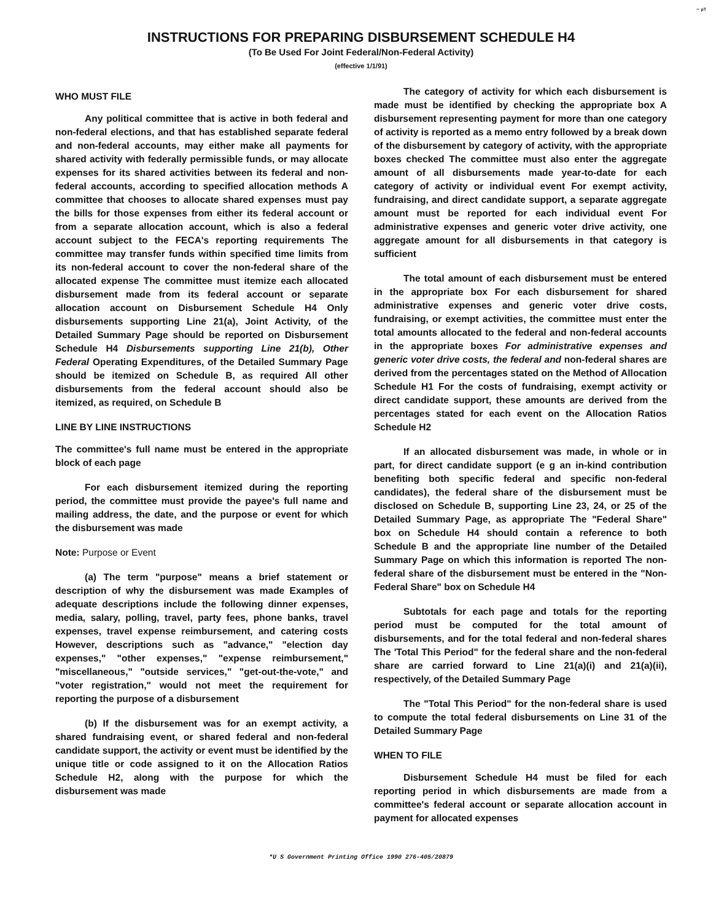⁻ ᵖᵀ
INSTRUCTIONS FOR PREPARING DISBURSEMENT SCHEDULE H4
(To Be Used For Joint Federal/Non-Federal Activity)
(effective 1/1/91)
WHO MUST FILE
Any political committee that is active in both federal and non-federal elections, and that has established separate federal and non-federal accounts, may either make all payments for shared activity with federally permissible funds, or may allocate expenses for its shared activities between its federal and non-federal accounts, according to specified allocation methods A committee that chooses to allocate shared expenses must pay the bills for those expenses from either its federal account or from a separate allocation account, which is also a federal account subject to the FECA's reporting requirements The committee may transfer funds within specified time limits from its non-federal account to cover the non-federal share of the allocated expense The committee must itemize each allocated disbursement made from its federal account or separate allocation account on Disbursement Schedule H4 Only disbursements supporting Line 21(a), Joint Activity, of the Detailed Summary Page should be reported on Disbursement Schedule H4 Disbursements supporting Line 21(b), Other Federal Operating Expenditures, of the Detailed Summary Page should be itemized on Schedule B, as required All other disbursements from the federal account should also be itemized, as required, on Schedule B
LINE BY LINE INSTRUCTIONS
The committee's full name must be entered in the appropriate block of each page
For each disbursement itemized during the reporting period, the committee must provide the payee's full name and mailing address, the date, and the purpose or event for which the disbursement was made
Note: Purpose or Event
(a) The term "purpose" means a brief statement or description of why the disbursement was made Examples of adequate descriptions include the following dinner expenses, media, salary, polling, travel, party fees, phone banks, travel expenses, travel expense reimbursement, and catering costs However, descriptions such as "advance," "election day expenses," "other expenses," "expense reimbursement," "miscellaneous," "outside services," "get-out-the-vote," and "voter registration," would not meet the requirement for reporting the purpose of a disbursement
(b) If the disbursement was for an exempt activity, a shared fundraising event, or shared federal and non-federal candidate support, the activity or event must be identified by the unique title or code assigned to it on the Allocation Ratios Schedule H2, along with the purpose for which the disbursement was made
The category of activity for which each disbursement is made must be identified by checking the appropriate box A disbursement representing payment for more than one category of activity is reported as a memo entry followed by a break down of the disbursement by category of activity, with the appropriate boxes checked The committee must also enter the aggregate amount of all disbursements made year-to-date for each category of activity or individual event For exempt activity, fundraising, and direct candidate support, a separate aggregate amount must be reported for each individual event For administrative expenses and generic voter drive activity, one aggregate amount for all disbursements in that category is sufficient
The total amount of each disbursement must be entered in the appropriate box For each disbursement for shared administrative expenses and generic voter drive costs, fundraising, or exempt activities, the committee must enter the total amounts allocated to the federal and non-federal accounts in the appropriate boxes For administrative expenses and generic voter drive costs, the federal and non-federal shares are derived from the percentages stated on the Method of Allocation Schedule H1 For the costs of fundraising, exempt activity or direct candidate support, these amounts are derived from the percentages stated for each event on the Allocation Ratios Schedule H2
If an allocated disbursement was made, in whole or in part, for direct candidate support (e g an in-kind contribution benefiting both specific federal and specific non-federal candidates), the federal share of the disbursement must be disclosed on Schedule B, supporting Line 23, 24, or 25 of the Detailed Summary Page, as appropriate The "Federal Share" box on Schedule H4 should contain a reference to both Schedule B and the appropriate line number of the Detailed Summary Page on which this information is reported The non-federal share of the disbursement must be entered in the "Non-Federal Share" box on Schedule H4
Subtotals for each page and totals for the reporting period must be computed for the total amount of disbursements, and for the total federal and non-federal shares The 'Total This Period" for the federal share and the non-federal share are carried forward to Line 21(a)(i) and 21(a)(ii), respectively, of the Detailed Summary Page
The "Total This Period" for the non-federal share is used to compute the total federal disbursements on Line 31 of the Detailed Summary Page
WHEN TO FILE
Disbursement Schedule H4 must be filed for each reporting period in which disbursements are made from a committee's federal account or separate allocation account in payment for allocated expenses
*U S Government Printing Office 1990 276-405/20879